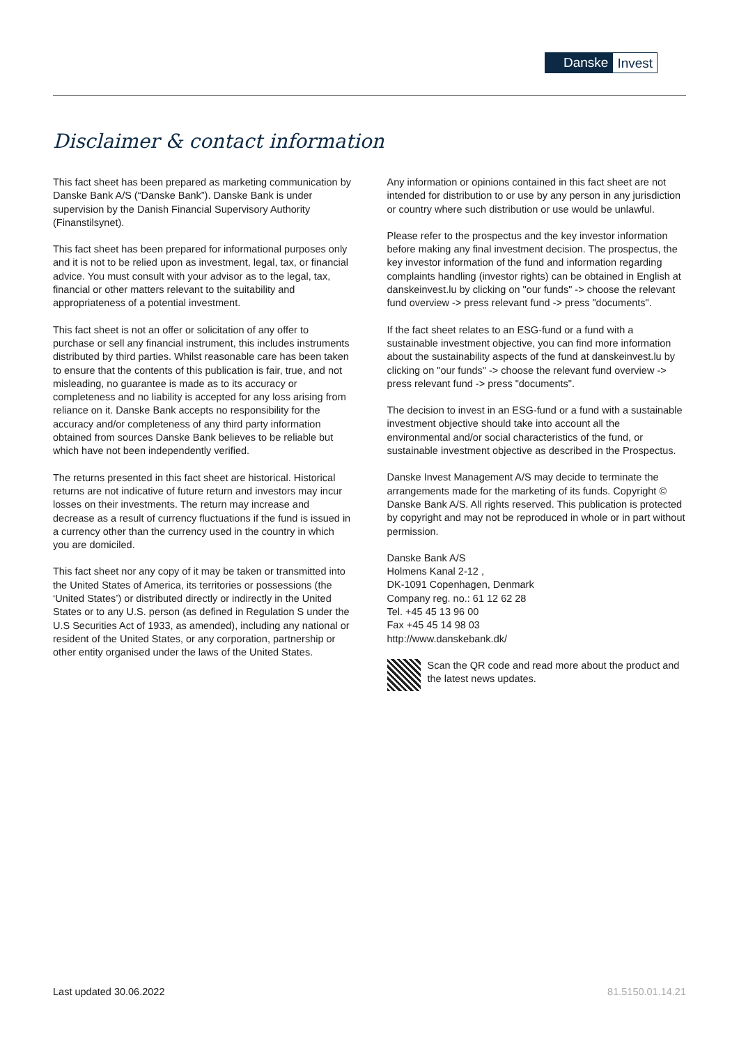Danske Invest
Disclaimer & contact information
This fact sheet has been prepared as marketing communication by Danske Bank A/S (“Danske Bank”). Danske Bank is under supervision by the Danish Financial Supervisory Authority (Finanstilsynet).
This fact sheet has been prepared for informational purposes only and it is not to be relied upon as investment, legal, tax, or financial advice. You must consult with your advisor as to the legal, tax, financial or other matters relevant to the suitability and appropriateness of a potential investment.
This fact sheet is not an offer or solicitation of any offer to purchase or sell any financial instrument, this includes instruments distributed by third parties. Whilst reasonable care has been taken to ensure that the contents of this publication is fair, true, and not misleading, no guarantee is made as to its accuracy or completeness and no liability is accepted for any loss arising from reliance on it. Danske Bank accepts no responsibility for the accuracy and/or completeness of any third party information obtained from sources Danske Bank believes to be reliable but which have not been independently verified.
The returns presented in this fact sheet are historical. Historical returns are not indicative of future return and investors may incur losses on their investments. The return may increase and decrease as a result of currency fluctuations if the fund is issued in a currency other than the currency used in the country in which you are domiciled.
This fact sheet nor any copy of it may be taken or transmitted into the United States of America, its territories or possessions (the ‘United States’) or distributed directly or indirectly in the United States or to any U.S. person (as defined in Regulation S under the U.S Securities Act of 1933, as amended), including any national or resident of the United States, or any corporation, partnership or other entity organised under the laws of the United States.
Any information or opinions contained in this fact sheet are not intended for distribution to or use by any person in any jurisdiction or country where such distribution or use would be unlawful.
Please refer to the prospectus and the key investor information before making any final investment decision. The prospectus, the key investor information of the fund and information regarding complaints handling (investor rights) can be obtained in English at danskeinvest.lu by clicking on "our funds" -> choose the relevant fund overview -> press relevant fund -> press "documents".
If the fact sheet relates to an ESG-fund or a fund with a sustainable investment objective, you can find more information about the sustainability aspects of the fund at danskeinvest.lu by clicking on "our funds" -> choose the relevant fund overview -> press relevant fund -> press "documents".
The decision to invest in an ESG-fund or a fund with a sustainable investment objective should take into account all the environmental and/or social characteristics of the fund, or sustainable investment objective as described in the Prospectus.
Danske Invest Management A/S may decide to terminate the arrangements made for the marketing of its funds. Copyright © Danske Bank A/S. All rights reserved. This publication is protected by copyright and may not be reproduced in whole or in part without permission.
Danske Bank A/S
Holmens Kanal 2-12 ,
DK-1091 Copenhagen, Denmark
Company reg. no.: 61 12 62 28
Tel. +45 45 13 96 00
Fax +45 45 14 98 03
http://www.danskebank.dk/
Scan the QR code and read more about the product and the latest news updates.
Last updated 30.06.2022 81.5150.01.14.21